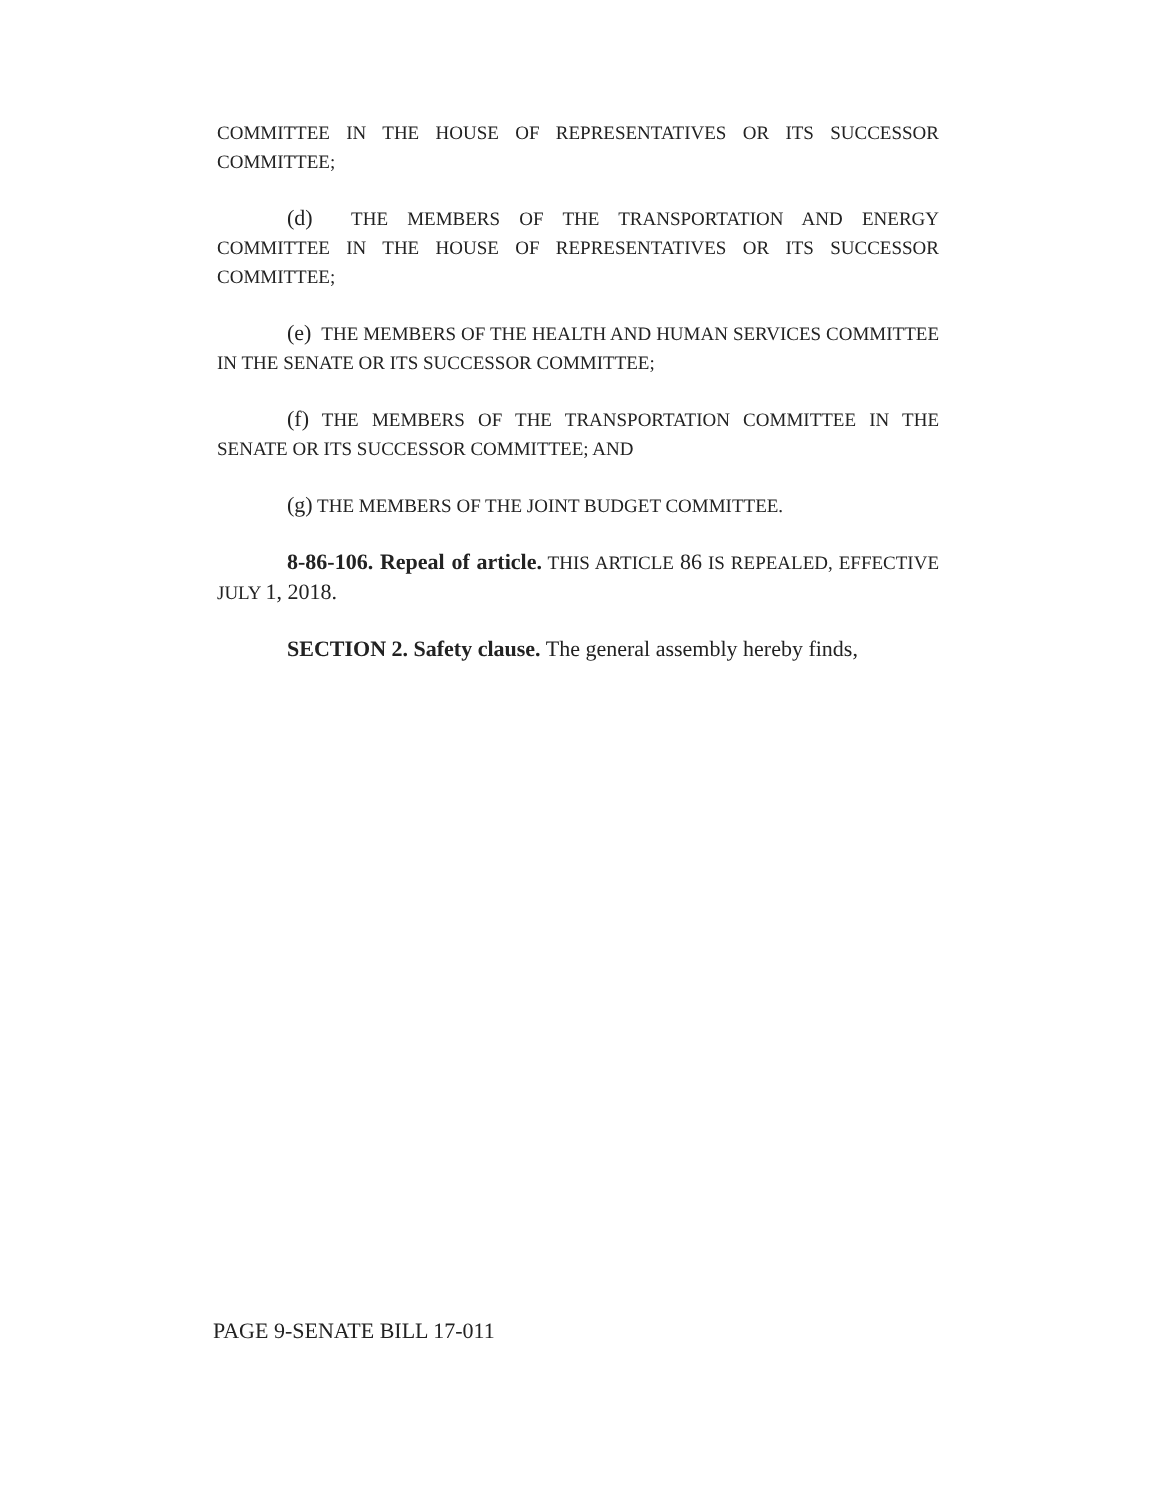COMMITTEE IN THE HOUSE OF REPRESENTATIVES OR ITS SUCCESSOR COMMITTEE;
(d) THE MEMBERS OF THE TRANSPORTATION AND ENERGY COMMITTEE IN THE HOUSE OF REPRESENTATIVES OR ITS SUCCESSOR COMMITTEE;
(e) THE MEMBERS OF THE HEALTH AND HUMAN SERVICES COMMITTEE IN THE SENATE OR ITS SUCCESSOR COMMITTEE;
(f) THE MEMBERS OF THE TRANSPORTATION COMMITTEE IN THE SENATE OR ITS SUCCESSOR COMMITTEE; AND
(g) THE MEMBERS OF THE JOINT BUDGET COMMITTEE.
8-86-106. Repeal of article. THIS ARTICLE 86 IS REPEALED, EFFECTIVE JULY 1, 2018.
SECTION 2. Safety clause. The general assembly hereby finds,
PAGE 9-SENATE BILL 17-011